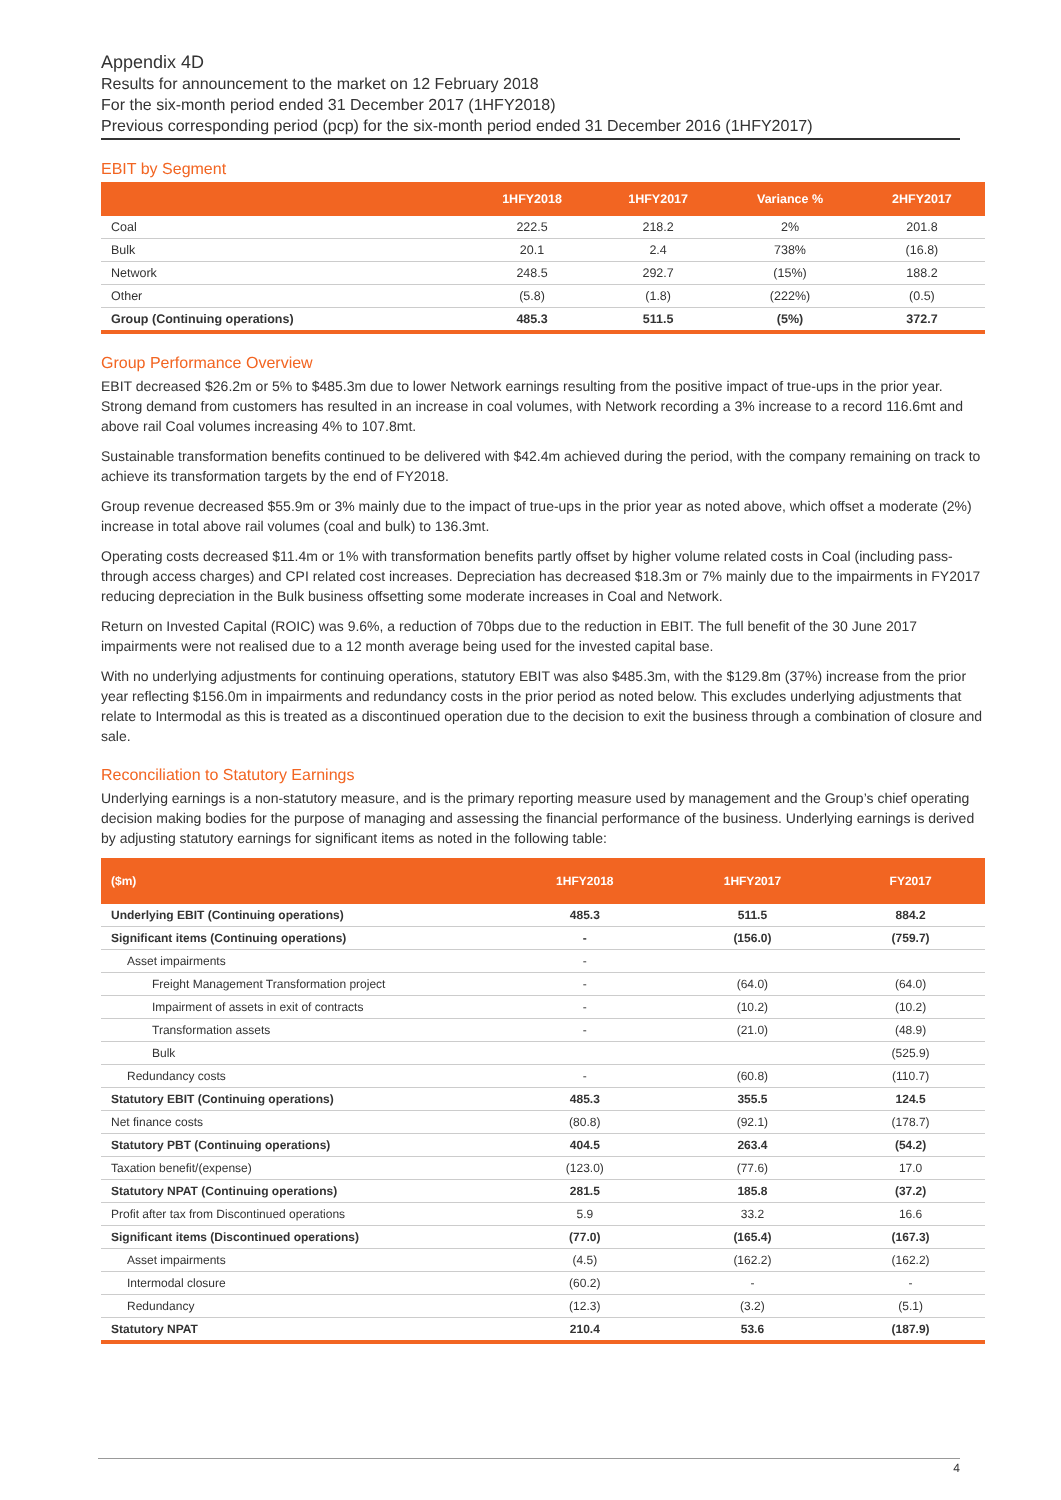Appendix 4D
Results for announcement to the market on 12 February 2018
For the six-month period ended 31 December 2017 (1HFY2018)
Previous corresponding period (pcp) for the six-month period ended 31 December 2016 (1HFY2017)
EBIT by Segment
| | 1HFY2018 | 1HFY2017 | Variance % | 2HFY2017 |
| --- | --- | --- | --- | --- |
| Coal | 222.5 | 218.2 | 2% | 201.8 |
| Bulk | 20.1 | 2.4 | 738% | (16.8) |
| Network | 248.5 | 292.7 | (15%) | 188.2 |
| Other | (5.8) | (1.8) | (222%) | (0.5) |
| Group (Continuing operations) | 485.3 | 511.5 | (5%) | 372.7 |
Group Performance Overview
EBIT decreased $26.2m or 5% to $485.3m due to lower Network earnings resulting from the positive impact of true-ups in the prior year. Strong demand from customers has resulted in an increase in coal volumes, with Network recording a 3% increase to a record 116.6mt and above rail Coal volumes increasing 4% to 107.8mt.
Sustainable transformation benefits continued to be delivered with $42.4m achieved during the period, with the company remaining on track to achieve its transformation targets by the end of FY2018.
Group revenue decreased $55.9m or 3% mainly due to the impact of true-ups in the prior year as noted above, which offset a moderate (2%) increase in total above rail volumes (coal and bulk) to 136.3mt.
Operating costs decreased $11.4m or 1% with transformation benefits partly offset by higher volume related costs in Coal (including pass-through access charges) and CPI related cost increases. Depreciation has decreased $18.3m or 7% mainly due to the impairments in FY2017 reducing depreciation in the Bulk business offsetting some moderate increases in Coal and Network.
Return on Invested Capital (ROIC) was 9.6%, a reduction of 70bps due to the reduction in EBIT. The full benefit of the 30 June 2017 impairments were not realised due to a 12 month average being used for the invested capital base.
With no underlying adjustments for continuing operations, statutory EBIT was also $485.3m, with the $129.8m (37%) increase from the prior year reflecting $156.0m in impairments and redundancy costs in the prior period as noted below. This excludes underlying adjustments that relate to Intermodal as this is treated as a discontinued operation due to the decision to exit the business through a combination of closure and sale.
Reconciliation to Statutory Earnings
Underlying earnings is a non-statutory measure, and is the primary reporting measure used by management and the Group’s chief operating decision making bodies for the purpose of managing and assessing the financial performance of the business. Underlying earnings is derived by adjusting statutory earnings for significant items as noted in the following table:
| ($m) | 1HFY2018 | 1HFY2017 | FY2017 |
| --- | --- | --- | --- |
| Underlying EBIT (Continuing operations) | 485.3 | 511.5 | 884.2 |
| Significant items (Continuing operations) | - | (156.0) | (759.7) |
| Asset impairments | - | | |
| Freight Management Transformation project | - | (64.0) | (64.0) |
| Impairment of assets in exit of contracts | - | (10.2) | (10.2) |
| Transformation assets | - | (21.0) | (48.9) |
| Bulk | | | (525.9) |
| Redundancy costs | - | (60.8) | (110.7) |
| Statutory EBIT (Continuing operations) | 485.3 | 355.5 | 124.5 |
| Net finance costs | (80.8) | (92.1) | (178.7) |
| Statutory PBT (Continuing operations) | 404.5 | 263.4 | (54.2) |
| Taxation benefit/(expense) | (123.0) | (77.6) | 17.0 |
| Statutory NPAT (Continuing operations) | 281.5 | 185.8 | (37.2) |
| Profit after tax from Discontinued operations | 5.9 | 33.2 | 16.6 |
| Significant items (Discontinued operations) | (77.0) | (165.4) | (167.3) |
| Asset impairments | (4.5) | (162.2) | (162.2) |
| Intermodal closure | (60.2) | - | - |
| Redundancy | (12.3) | (3.2) | (5.1) |
| Statutory NPAT | 210.4 | 53.6 | (187.9) |
4